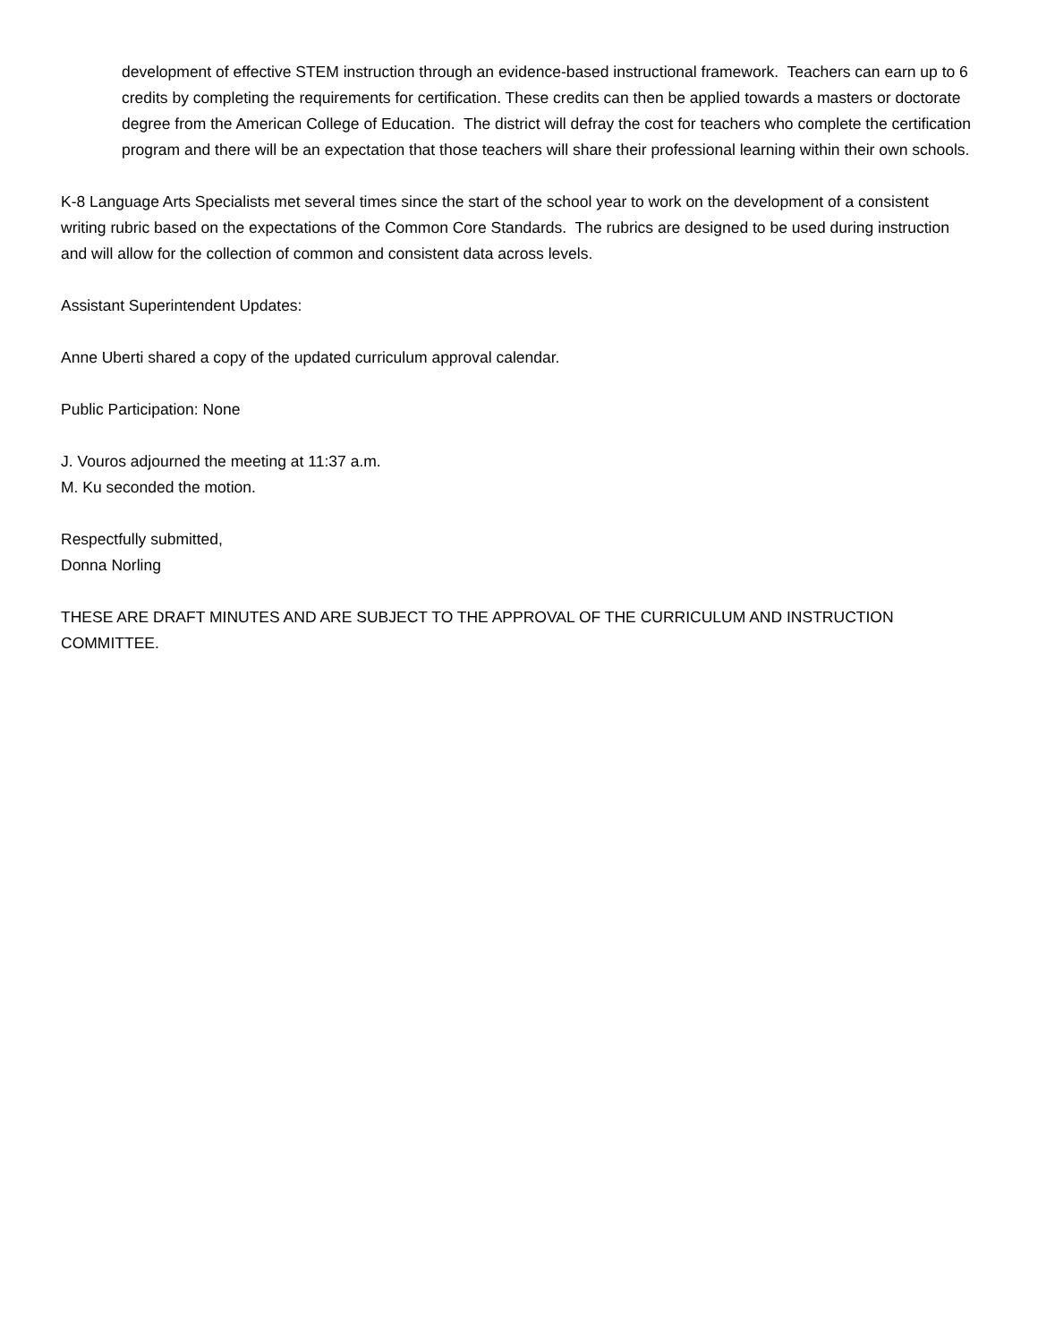development of effective STEM instruction through an evidence-based instructional framework. Teachers can earn up to 6 credits by completing the requirements for certification. These credits can then be applied towards a masters or doctorate degree from the American College of Education. The district will defray the cost for teachers who complete the certification program and there will be an expectation that those teachers will share their professional learning within their own schools.
K-8 Language Arts Specialists met several times since the start of the school year to work on the development of a consistent writing rubric based on the expectations of the Common Core Standards. The rubrics are designed to be used during instruction and will allow for the collection of common and consistent data across levels.
Assistant Superintendent Updates:
Anne Uberti shared a copy of the updated curriculum approval calendar.
Public Participation: None
J. Vouros adjourned the meeting at 11:37 a.m.
M. Ku seconded the motion.
Respectfully submitted,
Donna Norling
THESE ARE DRAFT MINUTES AND ARE SUBJECT TO THE APPROVAL OF THE CURRICULUM AND INSTRUCTION COMMITTEE.